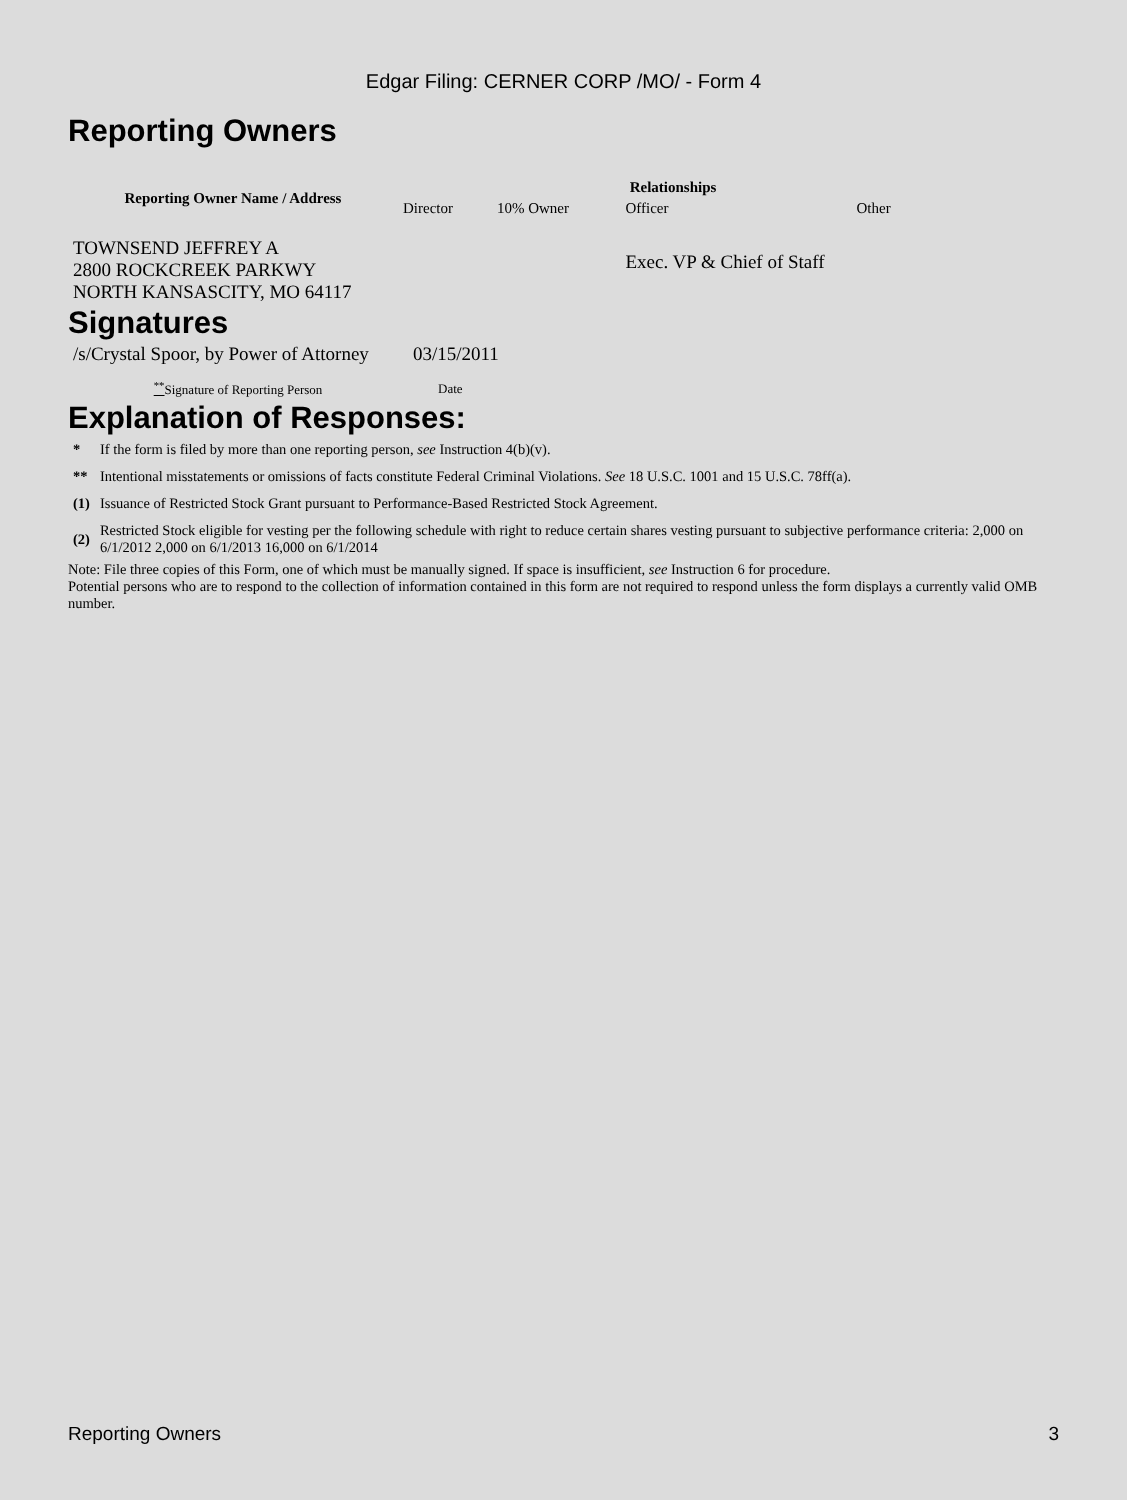Edgar Filing: CERNER CORP /MO/ - Form 4
Reporting Owners
| Reporting Owner Name / Address | Relationships | | | |
| --- | --- | --- | --- | --- |
| | Director | 10% Owner | Officer | Other |
| TOWNSEND JEFFREY A 2800 ROCKCREEK PARKWY NORTH KANSASCITY, MO 64117 | | | Exec. VP & Chief of Staff | |
Signatures
| /s/Crystal Spoor, by Power of Attorney | 03/15/2011 |
| <sup>**</sup> Signature of Reporting Person | Date |
Explanation of Responses:
| * | If the form is filed by more than one reporting person, see Instruction 4(b)(v). |
| ** | Intentional misstatements or omissions of facts constitute Federal Criminal Violations. See 18 U.S.C. 1001 and 15 U.S.C. 78ff(a). |
| (1) | Issuance of Restricted Stock Grant pursuant to Performance-Based Restricted Stock Agreement. |
| (2) | Restricted Stock eligible for vesting per the following schedule with right to reduce certain shares vesting pursuant to subjective performance criteria: 2,000 on 6/1/2012 2,000 on 6/1/2013 16,000 on 6/1/2014 |
Note: File three copies of this Form, one of which must be manually signed. If space is insufficient, see Instruction 6 for procedure.
Potential persons who are to respond to the collection of information contained in this form are not required to respond unless the form displays a currently valid OMB number.
Reporting Owners 3